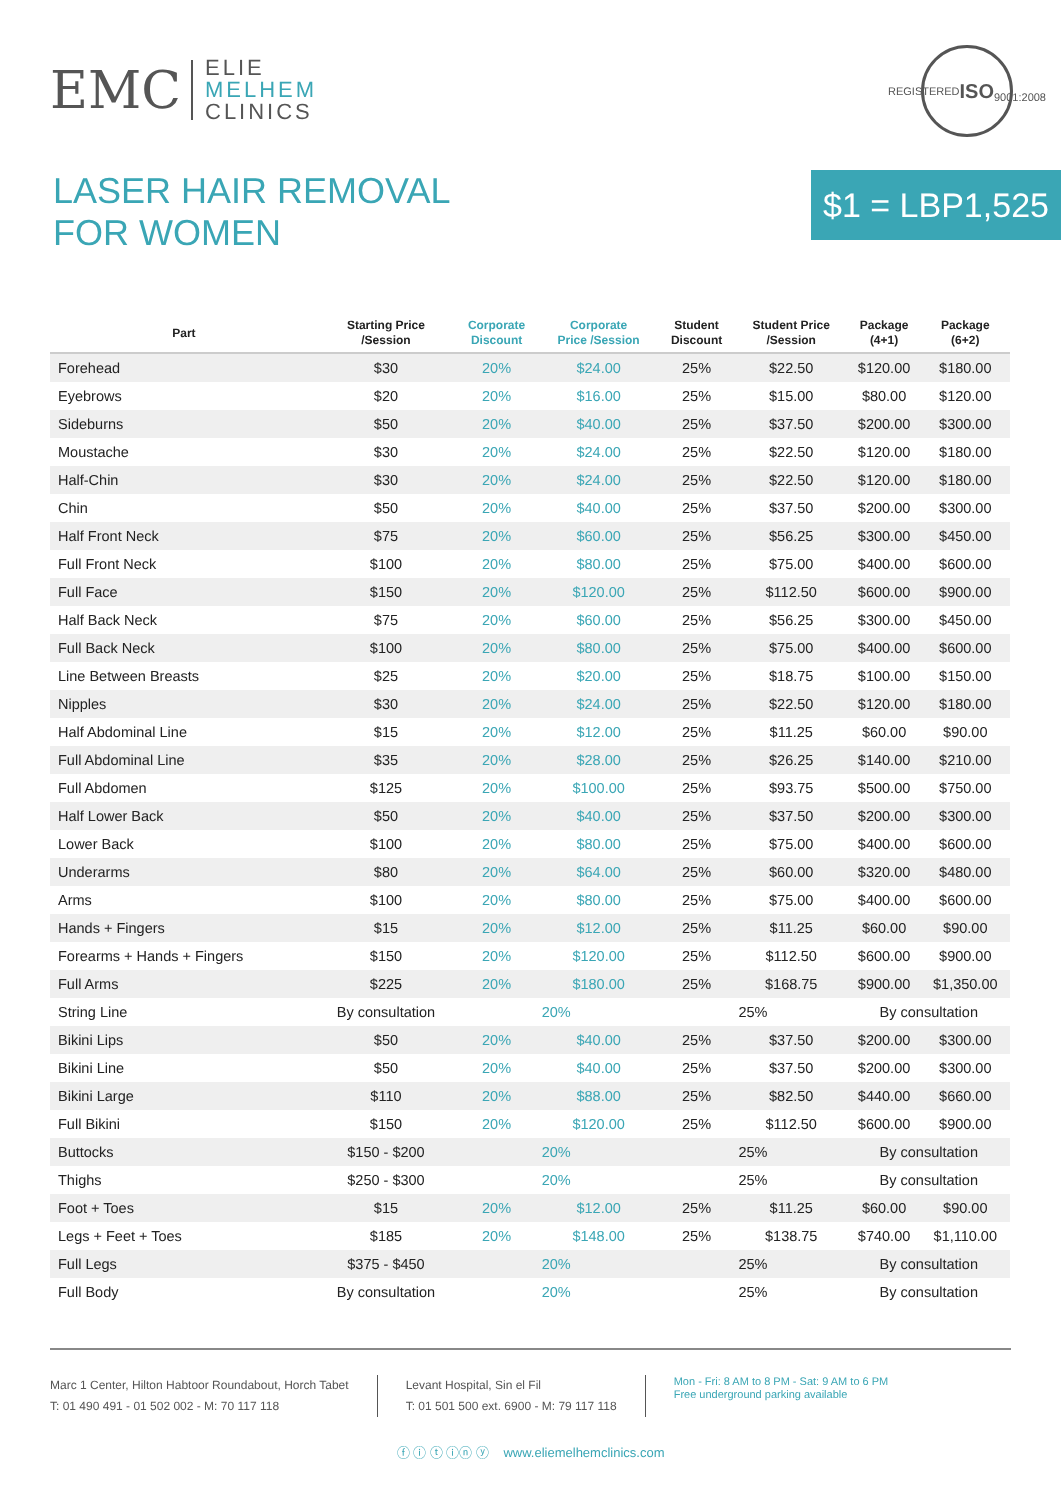EMC
ELIE
MELHEM
CLINICS
REGISTERED
ISO
9001:2008
LASER HAIR REMOVAL
FOR WOMEN
$1 = LBP1,525
| Part | Starting Price /Session | Corporate Discount | Corporate Price /Session | Student Discount | Student Price /Session | Package (4+1) | Package (6+2) |
| --- | --- | --- | --- | --- | --- | --- | --- |
| Forehead | $30 | 20% | $24.00 | 25% | $22.50 | $120.00 | $180.00 |
| Eyebrows | $20 | 20% | $16.00 | 25% | $15.00 | $80.00 | $120.00 |
| Sideburns | $50 | 20% | $40.00 | 25% | $37.50 | $200.00 | $300.00 |
| Moustache | $30 | 20% | $24.00 | 25% | $22.50 | $120.00 | $180.00 |
| Half-Chin | $30 | 20% | $24.00 | 25% | $22.50 | $120.00 | $180.00 |
| Chin | $50 | 20% | $40.00 | 25% | $37.50 | $200.00 | $300.00 |
| Half Front Neck | $75 | 20% | $60.00 | 25% | $56.25 | $300.00 | $450.00 |
| Full Front Neck | $100 | 20% | $80.00 | 25% | $75.00 | $400.00 | $600.00 |
| Full Face | $150 | 20% | $120.00 | 25% | $112.50 | $600.00 | $900.00 |
| Half Back Neck | $75 | 20% | $60.00 | 25% | $56.25 | $300.00 | $450.00 |
| Full Back Neck | $100 | 20% | $80.00 | 25% | $75.00 | $400.00 | $600.00 |
| Line Between Breasts | $25 | 20% | $20.00 | 25% | $18.75 | $100.00 | $150.00 |
| Nipples | $30 | 20% | $24.00 | 25% | $22.50 | $120.00 | $180.00 |
| Half Abdominal Line | $15 | 20% | $12.00 | 25% | $11.25 | $60.00 | $90.00 |
| Full Abdominal Line | $35 | 20% | $28.00 | 25% | $26.25 | $140.00 | $210.00 |
| Full Abdomen | $125 | 20% | $100.00 | 25% | $93.75 | $500.00 | $750.00 |
| Half Lower Back | $50 | 20% | $40.00 | 25% | $37.50 | $200.00 | $300.00 |
| Lower Back | $100 | 20% | $80.00 | 25% | $75.00 | $400.00 | $600.00 |
| Underarms | $80 | 20% | $64.00 | 25% | $60.00 | $320.00 | $480.00 |
| Arms | $100 | 20% | $80.00 | 25% | $75.00 | $400.00 | $600.00 |
| Hands + Fingers | $15 | 20% | $12.00 | 25% | $11.25 | $60.00 | $90.00 |
| Forearms + Hands + Fingers | $150 | 20% | $120.00 | 25% | $112.50 | $600.00 | $900.00 |
| Full Arms | $225 | 20% | $180.00 | 25% | $168.75 | $900.00 | $1,350.00 |
| String Line | By consultation | 20% | | 25% | | By consultation | |
| Bikini Lips | $50 | 20% | $40.00 | 25% | $37.50 | $200.00 | $300.00 |
| Bikini Line | $50 | 20% | $40.00 | 25% | $37.50 | $200.00 | $300.00 |
| Bikini Large | $110 | 20% | $88.00 | 25% | $82.50 | $440.00 | $660.00 |
| Full Bikini | $150 | 20% | $120.00 | 25% | $112.50 | $600.00 | $900.00 |
| Buttocks | $150 - $200 | 20% | | 25% | | By consultation | |
| Thighs | $250 - $300 | 20% | | 25% | | By consultation | |
| Foot + Toes | $15 | 20% | $12.00 | 25% | $11.25 | $60.00 | $90.00 |
| Legs + Feet + Toes | $185 | 20% | $148.00 | 25% | $138.75 | $740.00 | $1,110.00 |
| Full Legs | $375 - $450 | 20% | | 25% | | By consultation | |
| Full Body | By consultation | 20% | | 25% | | By consultation | |
Marc 1 Center, Hilton Habtoor Roundabout, Horch Tabet
T: 01 490 491 - 01 502 002 - M: 70 117 118
Levant Hospital, Sin el Fil
T: 01 501 500 ext. 6900 - M: 79 117 118
Mon - Fri: 8 AM to 8 PM - Sat: 9 AM to 6 PM
Free underground parking available
ⓕ ⓘ ⓣ ⓘⓝ ⓨ www.eliemelhemclinics.com